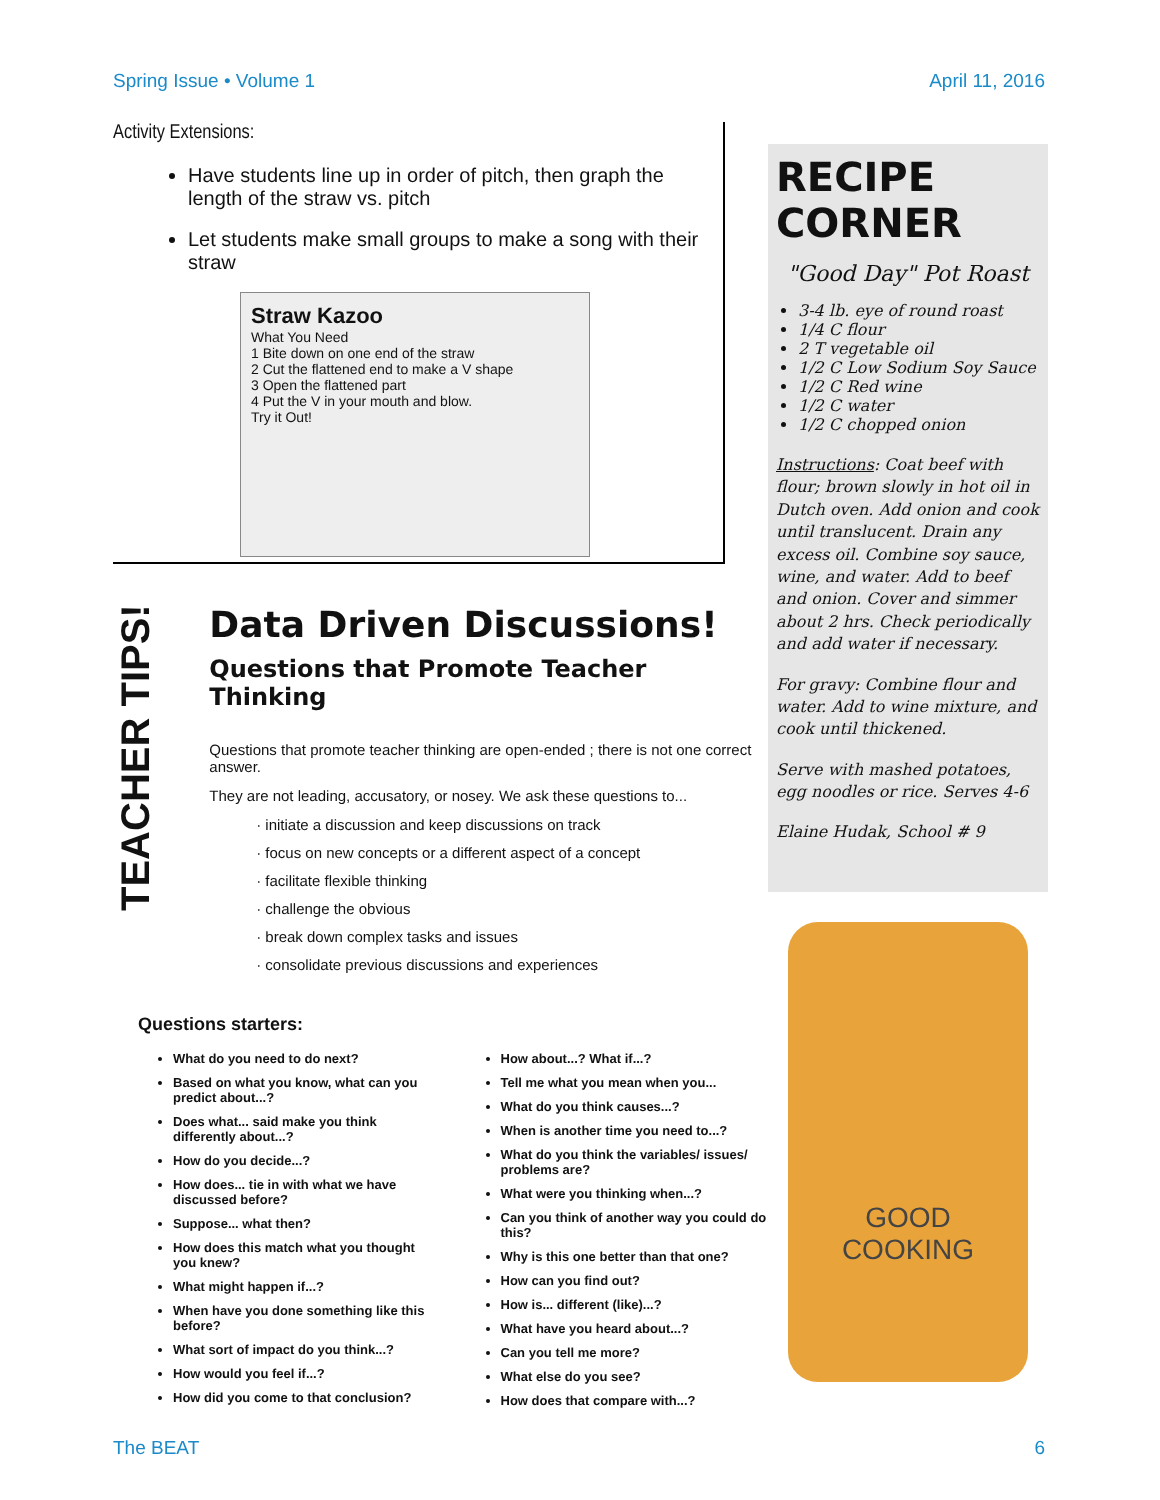Spring Issue • Volume 1 April 11, 2016
Activity Extensions:
Have students line up in order of pitch, then graph the length of the straw vs. pitch
Let students make small groups to make a song with their straw
Straw Kazoo
What You Need
1 Bite down on one end of the straw
2 Cut the flattened end to make a V shape
3 Open the flattened part
4 Put the V in your mouth and blow.
Try it Out!
TEACHER TIPS!
Data Driven Discussions!
Questions that Promote Teacher Thinking
Questions that promote teacher thinking are open-ended ; there is not one correct answer.
They are not leading, accusatory, or nosey. We ask these questions to...
initiate a discussion and keep discussions on track
focus on new concepts or a different aspect of a concept
facilitate flexible thinking
challenge the obvious
break down complex tasks and issues
consolidate previous discussions and experiences
Questions starters:
What do you need to do next?
Based on what you know, what can you predict about...?
Does what... said make you think differently about...?
How do you decide...?
How does... tie in with what we have discussed before?
Suppose... what then?
How does this match what you thought you knew?
What might happen if...?
When have you done something like this before?
What sort of impact do you think...?
How would you feel if...?
How did you come to that conclusion?
How about...? What if...?
Tell me what you mean when you...
What do you think causes...?
When is another time you need to...?
What do you think the variables/ issues/ problems are?
What were you thinking when...?
Can you think of another way you could do this?
Why is this one better than that one?
How can you find out?
How is... different (like)...?
What have you heard about...?
Can you tell me more?
What else do you see?
How does that compare with...?
RECIPE CORNER
"Good Day" Pot Roast
3-4 lb. eye of round roast
1/4 C flour
2 T vegetable oil
1/2 C Low Sodium Soy Sauce
1/2 C Red wine
1/2 C water
1/2 C chopped onion
Instructions: Coat beef with flour; brown slowly in hot oil in Dutch oven. Add onion and cook until translucent. Drain any excess oil. Combine soy sauce, wine, and water. Add to beef and onion. Cover and simmer about 2 hrs. Check periodically and add water if necessary.
For gravy: Combine flour and water. Add to wine mixture, and cook until thickened.
Serve with mashed potatoes, egg noodles or rice. Serves 4-6
Elaine Hudak, School # 9
GOOD
COOKING
The BEAT 6